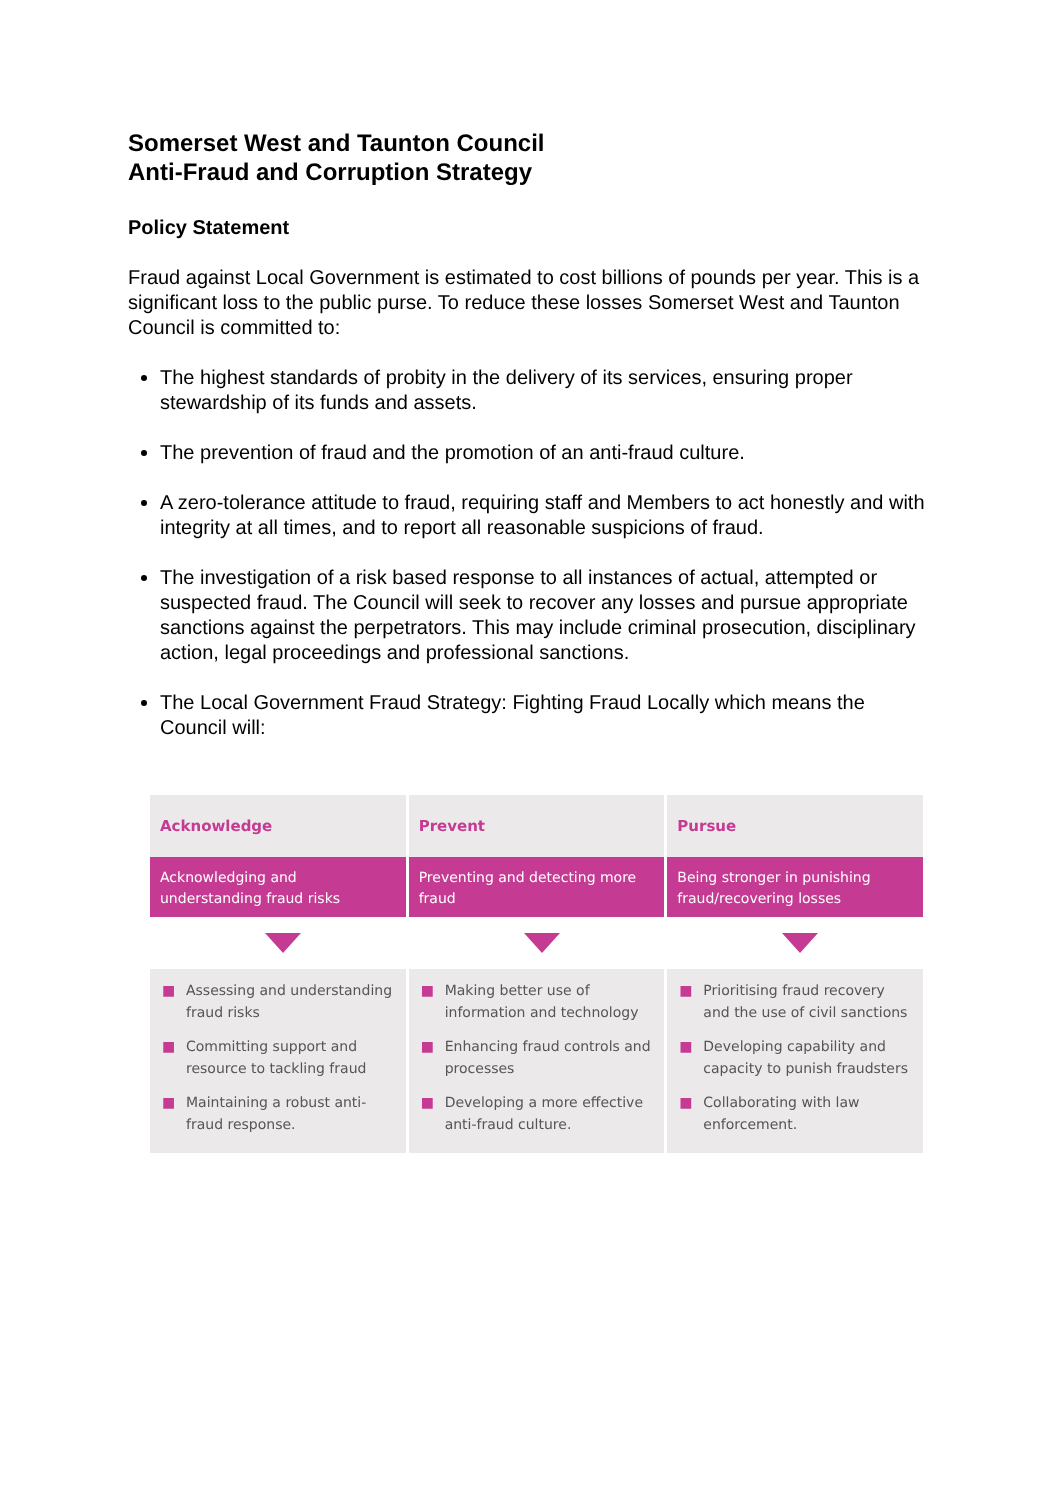Somerset West and Taunton Council
Anti-Fraud and Corruption Strategy
Policy Statement
Fraud against Local Government is estimated to cost billions of pounds per year. This is a significant loss to the public purse. To reduce these losses Somerset West and Taunton Council is committed to:
The highest standards of probity in the delivery of its services, ensuring proper stewardship of its funds and assets.
The prevention of fraud and the promotion of an anti-fraud culture.
A zero-tolerance attitude to fraud, requiring staff and Members to act honestly and with integrity at all times, and to report all reasonable suspicions of fraud.
The investigation of a risk based response to all instances of actual, attempted or suspected fraud. The Council will seek to recover any losses and pursue appropriate sanctions against the perpetrators. This may include criminal prosecution, disciplinary action, legal proceedings and professional sanctions.
The Local Government Fraud Strategy: Fighting Fraud Locally which means the Council will:
Acknowledge
Acknowledging and understanding fraud risks
■ Assessing and understanding fraud risks
■ Committing support and resource to tackling fraud
■ Maintaining a robust anti-fraud response.
Prevent
Preventing and detecting more fraud
■ Making better use of information and technology
■ Enhancing fraud controls and processes
■ Developing a more effective anti-fraud culture.
Pursue
Being stronger in punishing fraud/recovering losses
■ Prioritising fraud recovery and the use of civil sanctions
■ Developing capability and capacity to punish fraudsters
■ Collaborating with law enforcement.